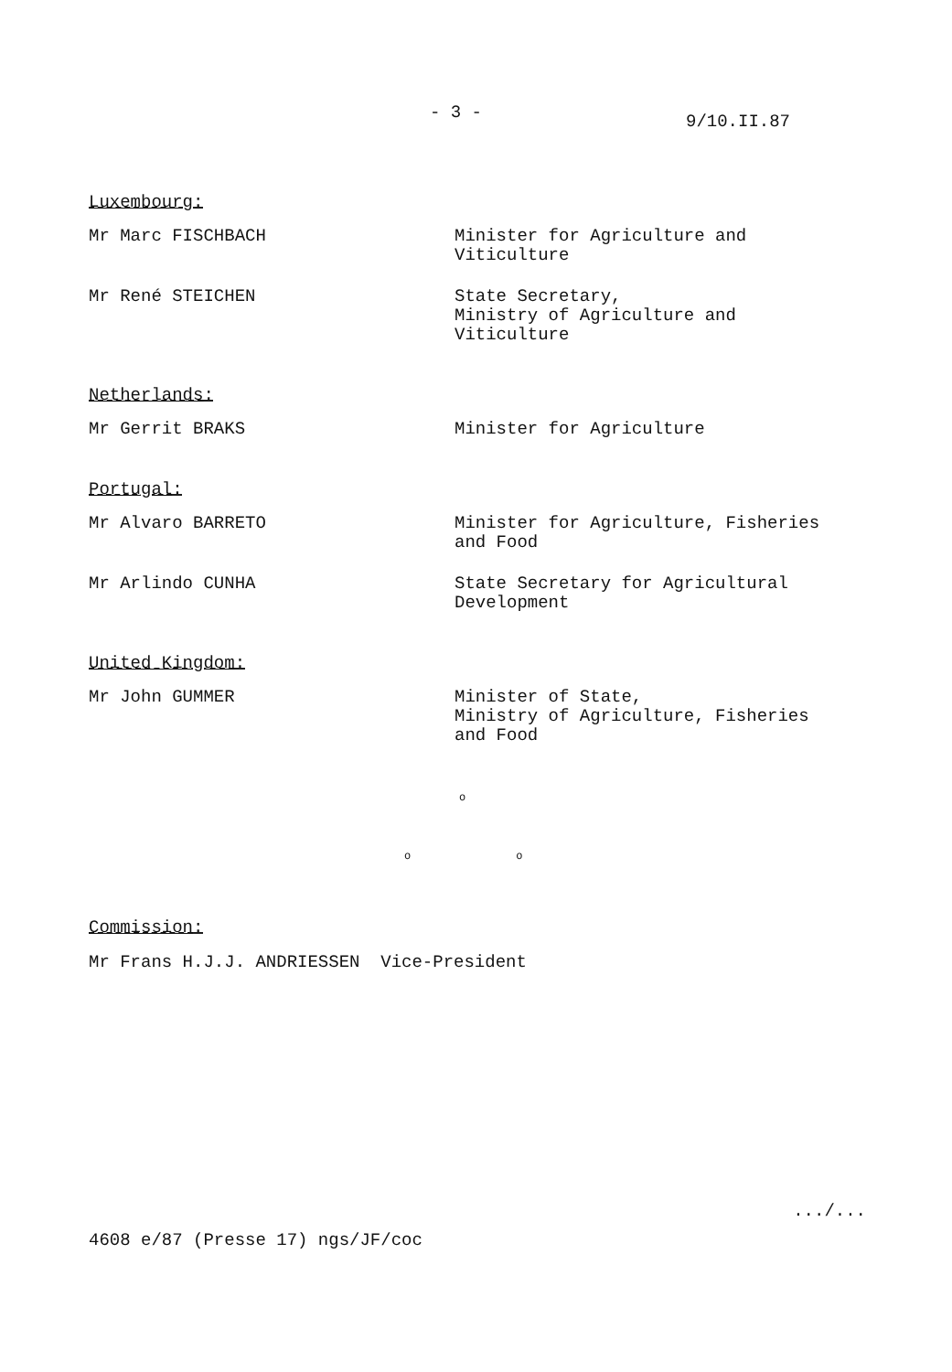- 3 - 9/10.II.87
Luxembourg:
Mr Marc FISCHBACH Minister for Agriculture and
Viticulture
Mr René STEICHEN State Secretary,
Ministry of Agriculture and
Viticulture
Netherlands:
Mr Gerrit BRAKS Minister for Agriculture
Portugal:
Mr Alvaro BARRETO Minister for Agriculture, Fisheries
and Food
Mr Arlindo CUNHA State Secretary for Agricultural
Development
United Kingdom:
Mr John GUMMER Minister of State,
Ministry of Agriculture, Fisheries
and Food
o
o o
Commission:
Mr Frans H.J.J. ANDRIESSEN Vice-President
.../...
4608 e/87 (Presse 17) ngs/JF/coc